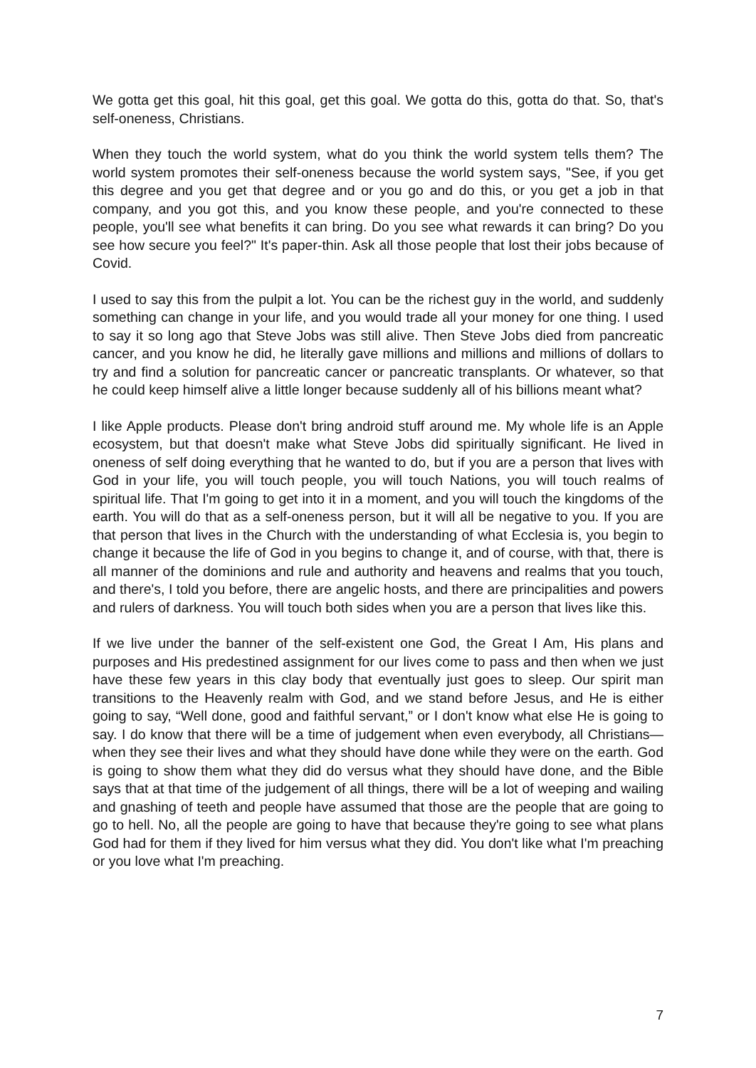We gotta get this goal, hit this goal, get this goal. We gotta do this, gotta do that. So, that's self-oneness, Christians.
When they touch the world system, what do you think the world system tells them? The world system promotes their self-oneness because the world system says, "See, if you get this degree and you get that degree and or you go and do this, or you get a job in that company, and you got this, and you know these people, and you're connected to these people, you'll see what benefits it can bring. Do you see what rewards it can bring? Do you see how secure you feel?" It's paper-thin. Ask all those people that lost their jobs because of Covid.
I used to say this from the pulpit a lot. You can be the richest guy in the world, and suddenly something can change in your life, and you would trade all your money for one thing. I used to say it so long ago that Steve Jobs was still alive. Then Steve Jobs died from pancreatic cancer, and you know he did, he literally gave millions and millions and millions of dollars to try and find a solution for pancreatic cancer or pancreatic transplants. Or whatever, so that he could keep himself alive a little longer because suddenly all of his billions meant what?
I like Apple products. Please don't bring android stuff around me. My whole life is an Apple ecosystem, but that doesn't make what Steve Jobs did spiritually significant. He lived in oneness of self doing everything that he wanted to do, but if you are a person that lives with God in your life, you will touch people, you will touch Nations, you will touch realms of spiritual life. That I'm going to get into it in a moment, and you will touch the kingdoms of the earth. You will do that as a self-oneness person, but it will all be negative to you. If you are that person that lives in the Church with the understanding of what Ecclesia is, you begin to change it because the life of God in you begins to change it, and of course, with that, there is all manner of the dominions and rule and authority and heavens and realms that you touch, and there's, I told you before, there are angelic hosts, and there are principalities and powers and rulers of darkness. You will touch both sides when you are a person that lives like this.
If we live under the banner of the self-existent one God, the Great I Am, His plans and purposes and His predestined assignment for our lives come to pass and then when we just have these few years in this clay body that eventually just goes to sleep. Our spirit man transitions to the Heavenly realm with God, and we stand before Jesus, and He is either going to say, “Well done, good and faithful servant,” or I don't know what else He is going to say. I do know that there will be a time of judgement when even everybody, all Christians—when they see their lives and what they should have done while they were on the earth. God is going to show them what they did do versus what they should have done, and the Bible says that at that time of the judgement of all things, there will be a lot of weeping and wailing and gnashing of teeth and people have assumed that those are the people that are going to go to hell. No, all the people are going to have that because they're going to see what plans God had for them if they lived for him versus what they did. You don't like what I'm preaching or you love what I'm preaching.
7